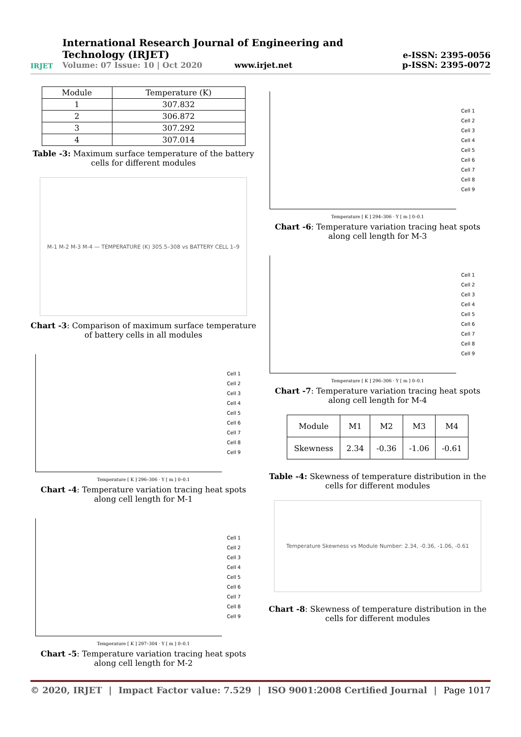IRJET
International Research Journal of Engineering and Technology (IRJET)
Volume: 07 Issue: 10 | Oct 2020 www.irjet.net
e-ISSN: 2395-0056
p-ISSN: 2395-0072
| Module | Temperature (K) |
| --- | --- |
| 1 | 307.832 |
| 2 | 306.872 |
| 3 | 307.292 |
| 4 | 307.014 |
Table -3: Maximum surface temperature of the battery cells for different modules
M-1 M-2 M-3 M-4 — TEMPERATURE (K) 305.5–308 vs BATTERY CELL 1–9
Chart -3: Comparison of maximum surface temperature of battery cells in all modules
Cell 1
Cell 2
Cell 3
Cell 4
Cell 5
Cell 6
Cell 7
Cell 8
Cell 9
Temperature [ K ] 296–306 · Y [ m ] 0–0.1
Chart -4: Temperature variation tracing heat spots along cell length for M-1
Cell 1
Cell 2
Cell 3
Cell 4
Cell 5
Cell 6
Cell 7
Cell 8
Cell 9
Temperature [ K ] 297–304 · Y [ m ] 0–0.1
Chart -5: Temperature variation tracing heat spots along cell length for M-2
Cell 1
Cell 2
Cell 3
Cell 4
Cell 5
Cell 6
Cell 7
Cell 8
Cell 9
Temperature [ K ] 294–306 · Y [ m ] 0–0.1
Chart -6: Temperature variation tracing heat spots along cell length for M-3
Cell 1
Cell 2
Cell 3
Cell 4
Cell 5
Cell 6
Cell 7
Cell 8
Cell 9
Temperature [ K ] 296–306 · Y [ m ] 0–0.1
Chart -7: Temperature variation tracing heat spots along cell length for M-4
| Module | M1 | M2 | M3 | M4 |
| --- | --- | --- | --- | --- |
| Skewness | 2.34 | -0.36 | -1.06 | -0.61 |
Table -4: Skewness of temperature distribution in the cells for different modules
Temperature Skewness vs Module Number: 2.34, -0.36, -1.06, -0.61
Chart -8: Skewness of temperature distribution in the cells for different modules
© 2020, IRJET | Impact Factor value: 7.529 | ISO 9001:2008 Certified Journal | Page 1017